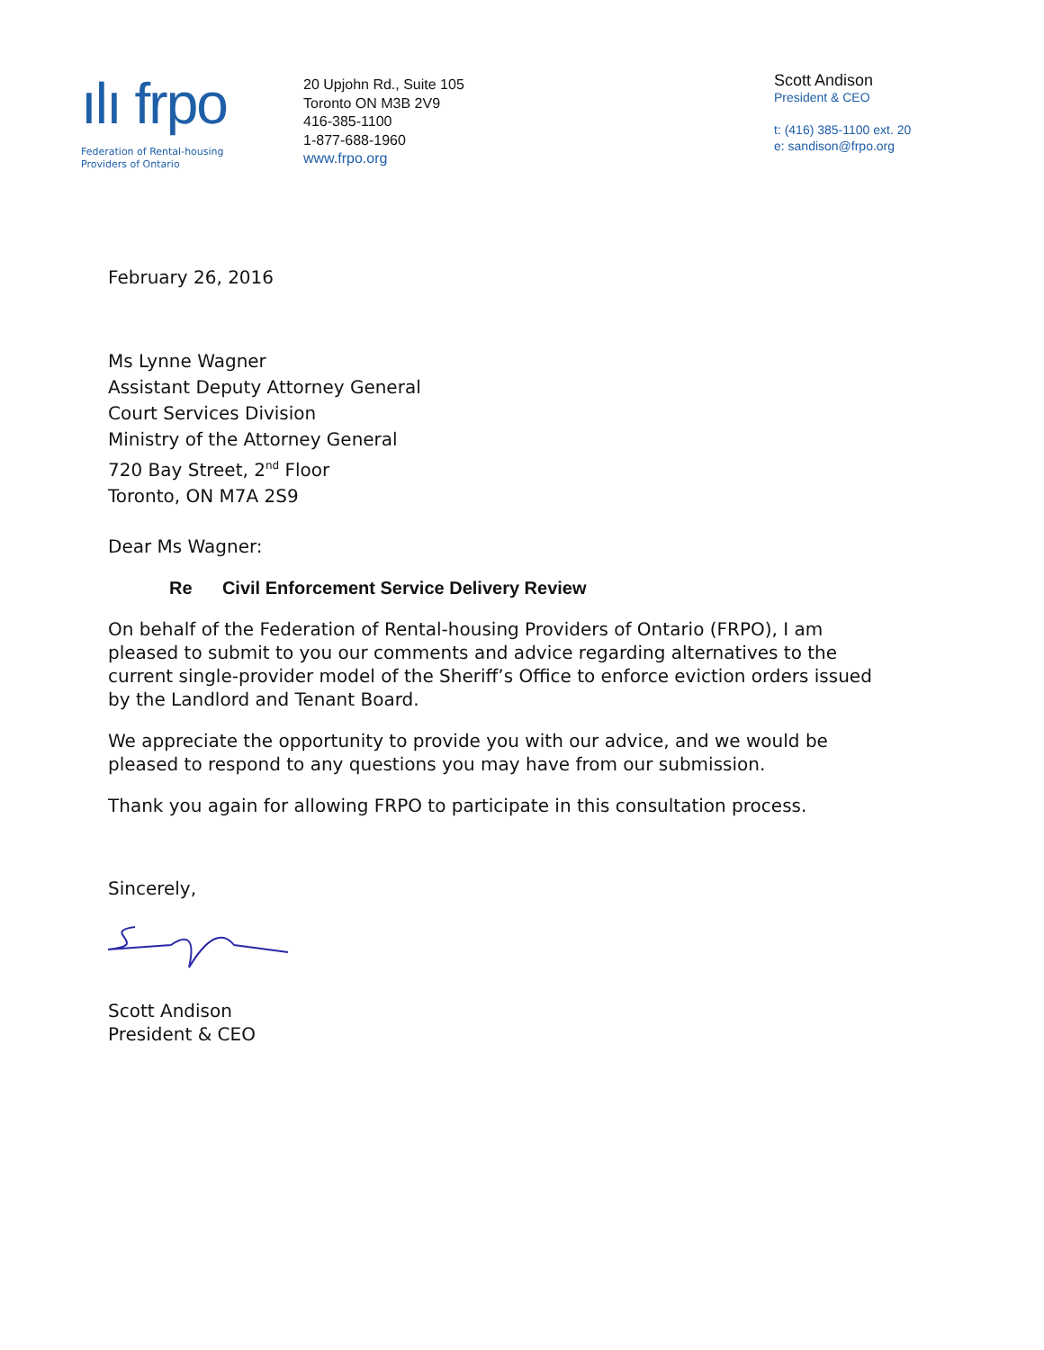ılı frpo
Federation of Rental-housing
Providers of Ontario
20 Upjohn Rd., Suite 105
Toronto ON M3B 2V9
416-385-1100
1-877-688-1960
www.frpo.org
Scott Andison
President & CEO
t: (416) 385-1100 ext. 20
e: sandison@frpo.org
February 26, 2016
Ms Lynne Wagner
Assistant Deputy Attorney General
Court Services Division
Ministry of the Attorney General
720 Bay Street, 2<sup>nd</sup> Floor
Toronto, ON M7A 2S9
Dear Ms Wagner:
Re Civil Enforcement Service Delivery Review
On behalf of the Federation of Rental-housing Providers of Ontario (FRPO), I am pleased to submit to you our comments and advice regarding alternatives to the current single-provider model of the Sheriff’s Office to enforce eviction orders issued by the Landlord and Tenant Board.
We appreciate the opportunity to provide you with our advice, and we would be pleased to respond to any questions you may have from our submission.
Thank you again for allowing FRPO to participate in this consultation process.
Sincerely,
Scott Andison
President & CEO